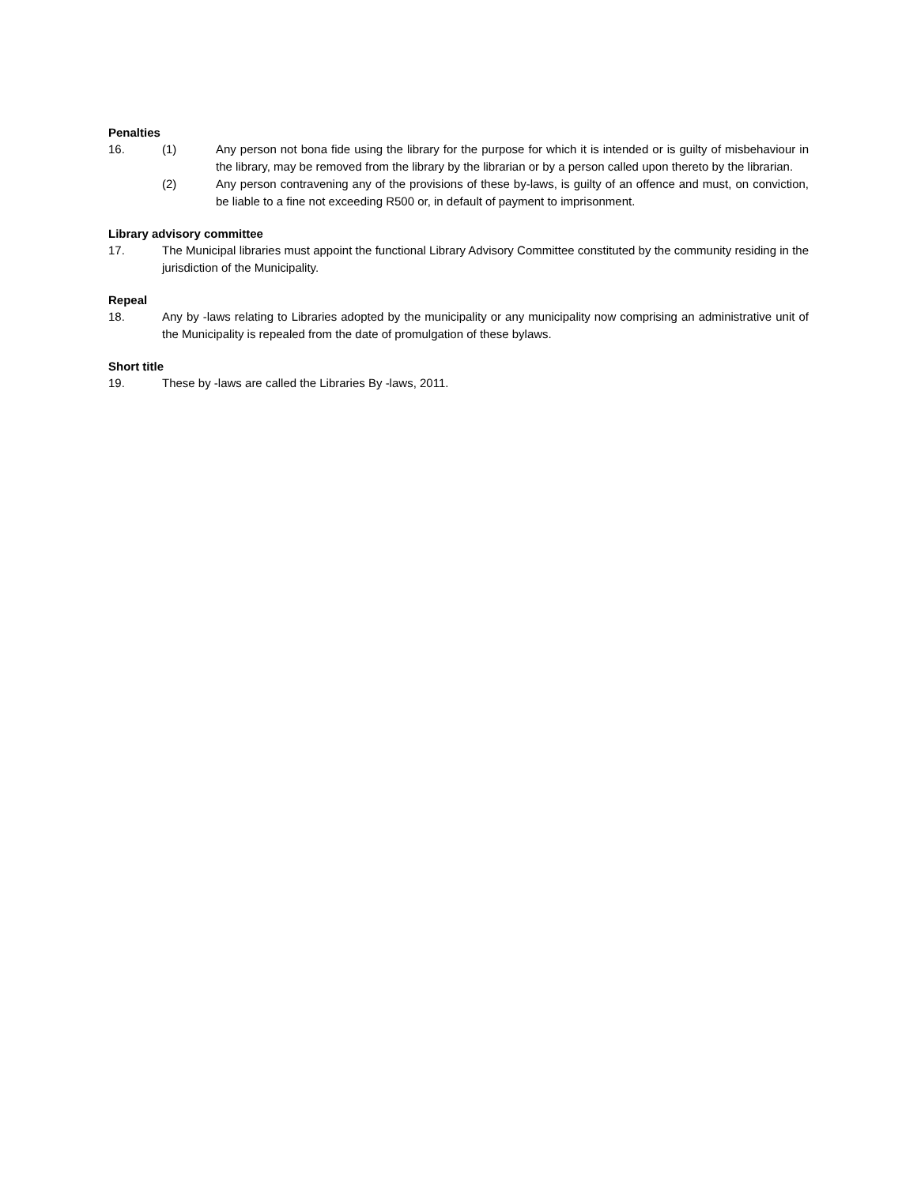Penalties
16. (1) Any person not bona fide using the library for the purpose for which it is intended or is guilty of misbehaviour in the library, may be removed from the library by the librarian or by a person called upon thereto by the librarian.
(2) Any person contravening any of the provisions of these by-laws, is guilty of an offence and must, on conviction, be liable to a fine not exceeding R500 or, in default of payment to imprisonment.
Library advisory committee
17. The Municipal libraries must appoint the functional Library Advisory Committee constituted by the community residing in the jurisdiction of the Municipality.
Repeal
18. Any by -laws relating to Libraries adopted by the municipality or any municipality now comprising an administrative unit of the Municipality is repealed from the date of promulgation of these bylaws.
Short title
19. These by -laws are called the Libraries By -laws, 2011.